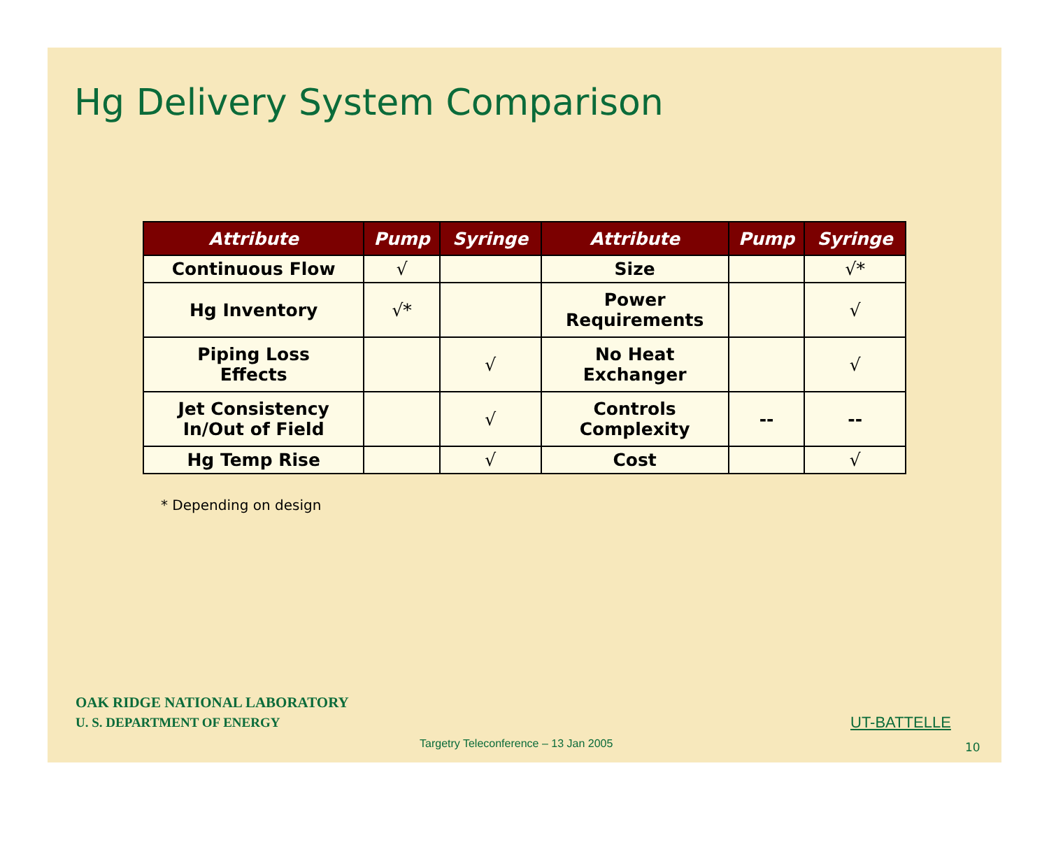Hg Delivery System Comparison
| Attribute | Pump | Syringe | Attribute | Pump | Syringe |
| --- | --- | --- | --- | --- | --- |
| Continuous Flow | √ | | Size | | √* |
| Hg Inventory | √* | | Power Requirements | | √ |
| Piping Loss Effects | | √ | No Heat Exchanger | | √ |
| Jet Consistency In/Out of Field | | √ | Controls Complexity | -- | -- |
| Hg Temp Rise | | √ | Cost | | √ |
* Depending on design
OAK RIDGE NATIONAL LABORATORY
U. S. DEPARTMENT OF ENERGY
UT-BATTELLE
Targetry Teleconference – 13 Jan 2005
10